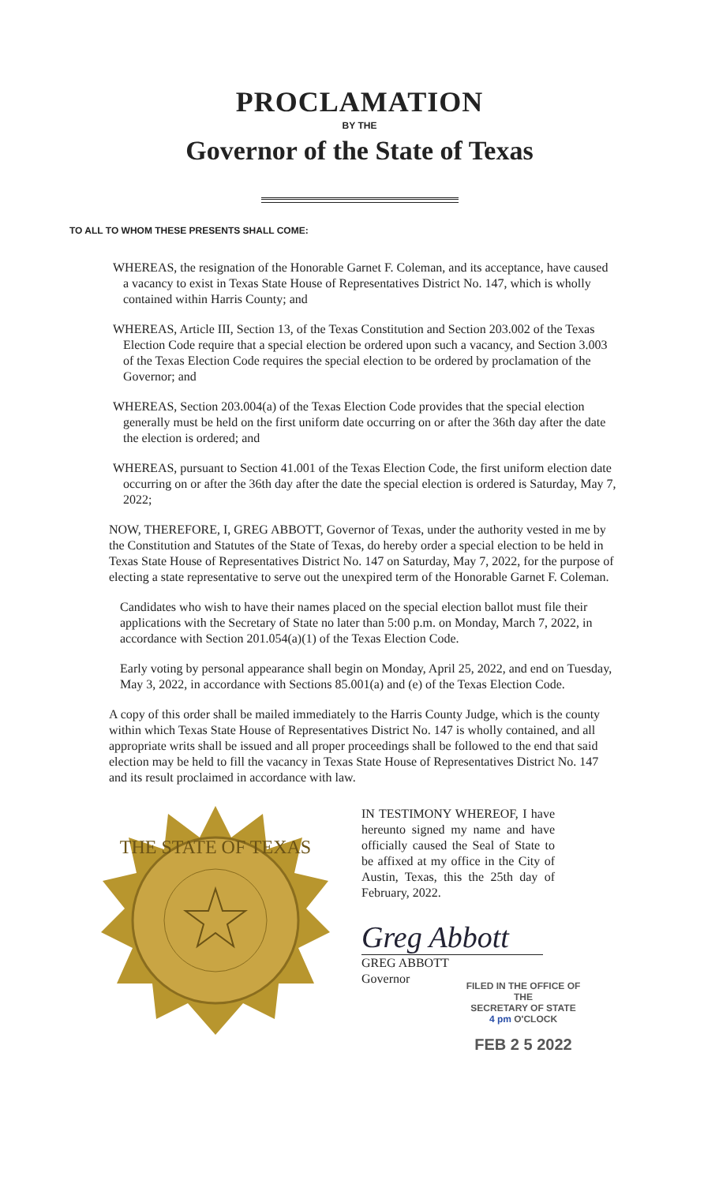PROCLAMATION
BY THE
Governor of the State of Texas
TO ALL TO WHOM THESE PRESENTS SHALL COME:
WHEREAS, the resignation of the Honorable Garnet F. Coleman, and its acceptance, have caused a vacancy to exist in Texas State House of Representatives District No. 147, which is wholly contained within Harris County; and
WHEREAS, Article III, Section 13, of the Texas Constitution and Section 203.002 of the Texas Election Code require that a special election be ordered upon such a vacancy, and Section 3.003 of the Texas Election Code requires the special election to be ordered by proclamation of the Governor; and
WHEREAS, Section 203.004(a) of the Texas Election Code provides that the special election generally must be held on the first uniform date occurring on or after the 36th day after the date the election is ordered; and
WHEREAS, pursuant to Section 41.001 of the Texas Election Code, the first uniform election date occurring on or after the 36th day after the date the special election is ordered is Saturday, May 7, 2022;
NOW, THEREFORE, I, GREG ABBOTT, Governor of Texas, under the authority vested in me by the Constitution and Statutes of the State of Texas, do hereby order a special election to be held in Texas State House of Representatives District No. 147 on Saturday, May 7, 2022, for the purpose of electing a state representative to serve out the unexpired term of the Honorable Garnet F. Coleman.
Candidates who wish to have their names placed on the special election ballot must file their applications with the Secretary of State no later than 5:00 p.m. on Monday, March 7, 2022, in accordance with Section 201.054(a)(1) of the Texas Election Code.
Early voting by personal appearance shall begin on Monday, April 25, 2022, and end on Tuesday, May 3, 2022, in accordance with Sections 85.001(a) and (e) of the Texas Election Code.
A copy of this order shall be mailed immediately to the Harris County Judge, which is the county within which Texas State House of Representatives District No. 147 is wholly contained, and all appropriate writs shall be issued and all proper proceedings shall be followed to the end that said election may be held to fill the vacancy in Texas State House of Representatives District No. 147 and its result proclaimed in accordance with law.
THE STATE OF TEXAS
IN TESTIMONY WHEREOF, I have hereunto signed my name and have officially caused the Seal of State to be affixed at my office in the City of Austin, Texas, this the 25th day of February, 2022.
Greg Abbott
GREG ABBOTT
Governor
FILED IN THE OFFICE OF THE
SECRETARY OF STATE
4 pm O'CLOCK
FEB 2 5 2022